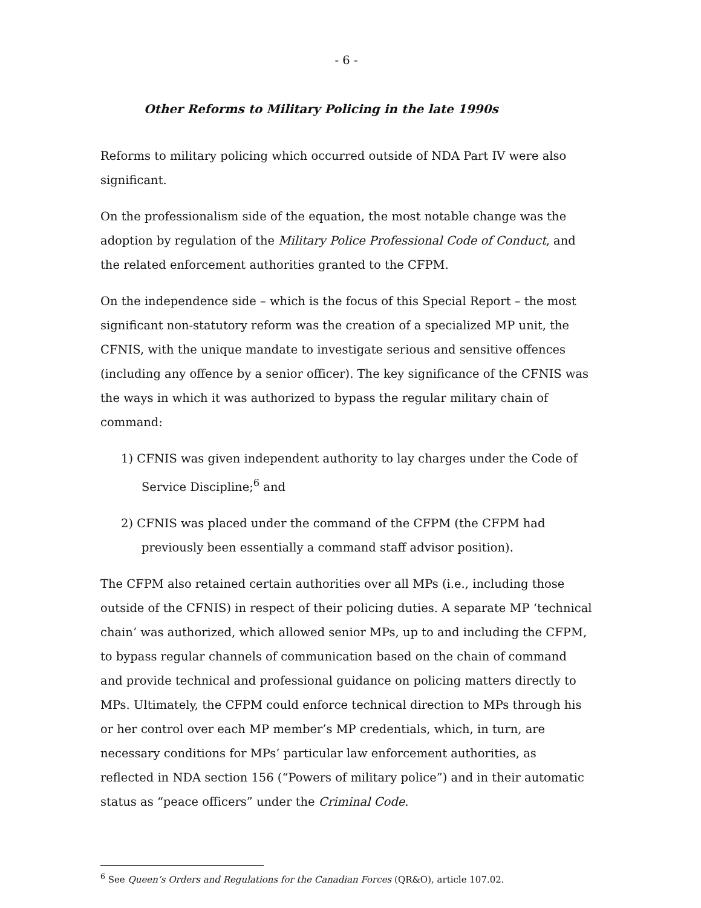- 6 -
Other Reforms to Military Policing in the late 1990s
Reforms to military policing which occurred outside of NDA Part IV were also significant.
On the professionalism side of the equation, the most notable change was the adoption by regulation of the Military Police Professional Code of Conduct, and the related enforcement authorities granted to the CFPM.
On the independence side – which is the focus of this Special Report – the most significant non-statutory reform was the creation of a specialized MP unit, the CFNIS, with the unique mandate to investigate serious and sensitive offences (including any offence by a senior officer). The key significance of the CFNIS was the ways in which it was authorized to bypass the regular military chain of command:
1) CFNIS was given independent authority to lay charges under the Code of Service Discipline;<sup>6</sup> and
2) CFNIS was placed under the command of the CFPM (the CFPM had previously been essentially a command staff advisor position).
The CFPM also retained certain authorities over all MPs (i.e., including those outside of the CFNIS) in respect of their policing duties. A separate MP ‘technical chain’ was authorized, which allowed senior MPs, up to and including the CFPM, to bypass regular channels of communication based on the chain of command and provide technical and professional guidance on policing matters directly to MPs. Ultimately, the CFPM could enforce technical direction to MPs through his or her control over each MP member’s MP credentials, which, in turn, are necessary conditions for MPs’ particular law enforcement authorities, as reflected in NDA section 156 (“Powers of military police”) and in their automatic status as “peace officers” under the Criminal Code.
<sup>6</sup> See Queen’s Orders and Regulations for the Canadian Forces (QR&O), article 107.02.